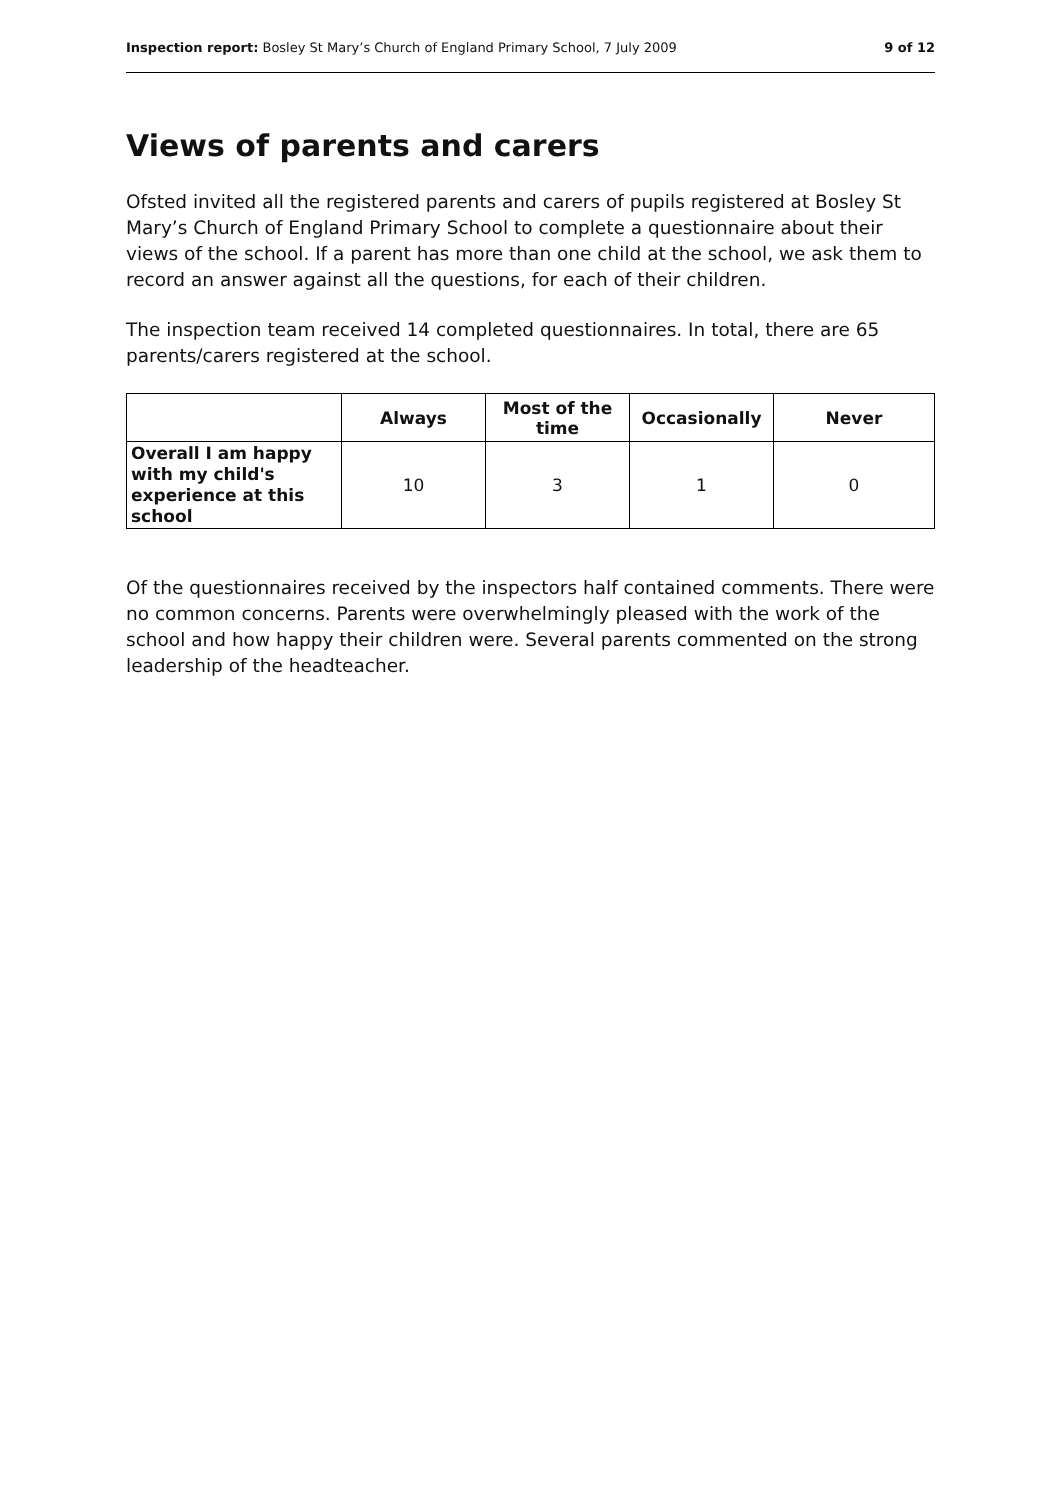Inspection report: Bosley St Mary’s Church of England Primary School, 7 July 2009 9 of 12
Views of parents and carers
Ofsted invited all the registered parents and carers of pupils registered at Bosley St Mary’s Church of England Primary School to complete a questionnaire about their views of the school. If a parent has more than one child at the school, we ask them to record an answer against all the questions, for each of their children.
The inspection team received 14 completed questionnaires. In total, there are 65 parents/carers registered at the school.
| | Always | Most of the time | Occasionally | Never |
| --- | --- | --- | --- | --- |
| Overall I am happy with my child's experience at this school | 10 | 3 | 1 | 0 |
Of the questionnaires received by the inspectors half contained comments. There were no common concerns. Parents were overwhelmingly pleased with the work of the school and how happy their children were. Several parents commented on the strong leadership of the headteacher.